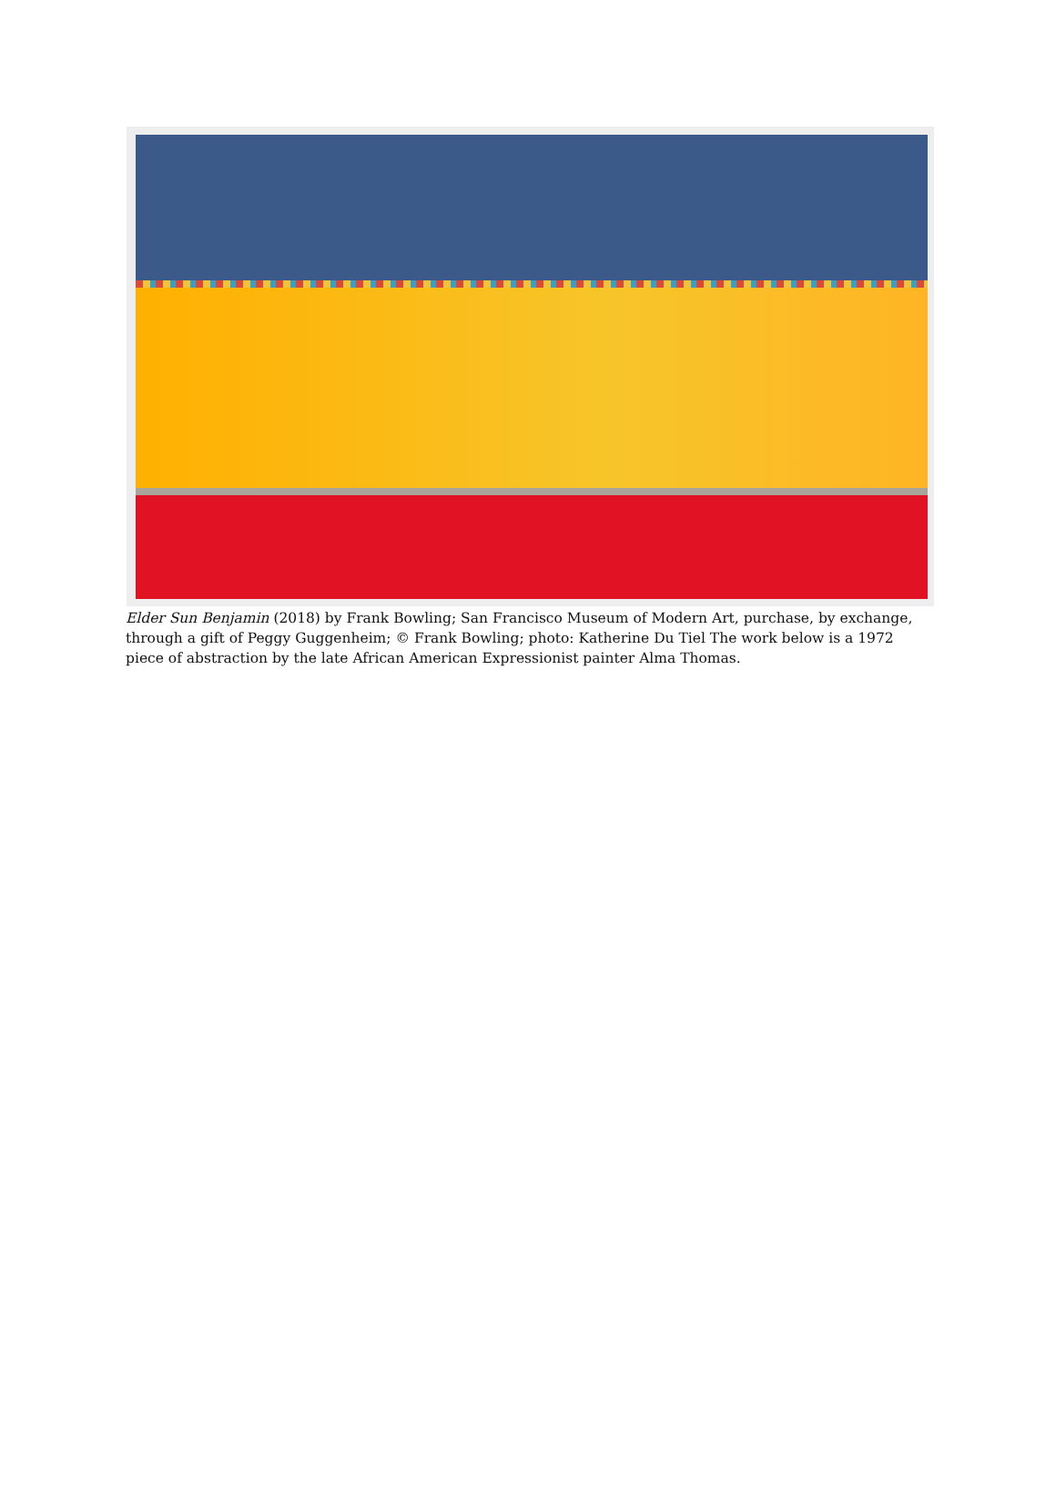Elder Sun Benjamin (2018) by Frank Bowling; San Francisco Museum of Modern Art, purchase, by exchange, through a gift of Peggy Guggenheim; © Frank Bowling; photo: Katherine Du Tiel The work below is a 1972 piece of abstraction by the late African American Expressionist painter Alma Thomas.